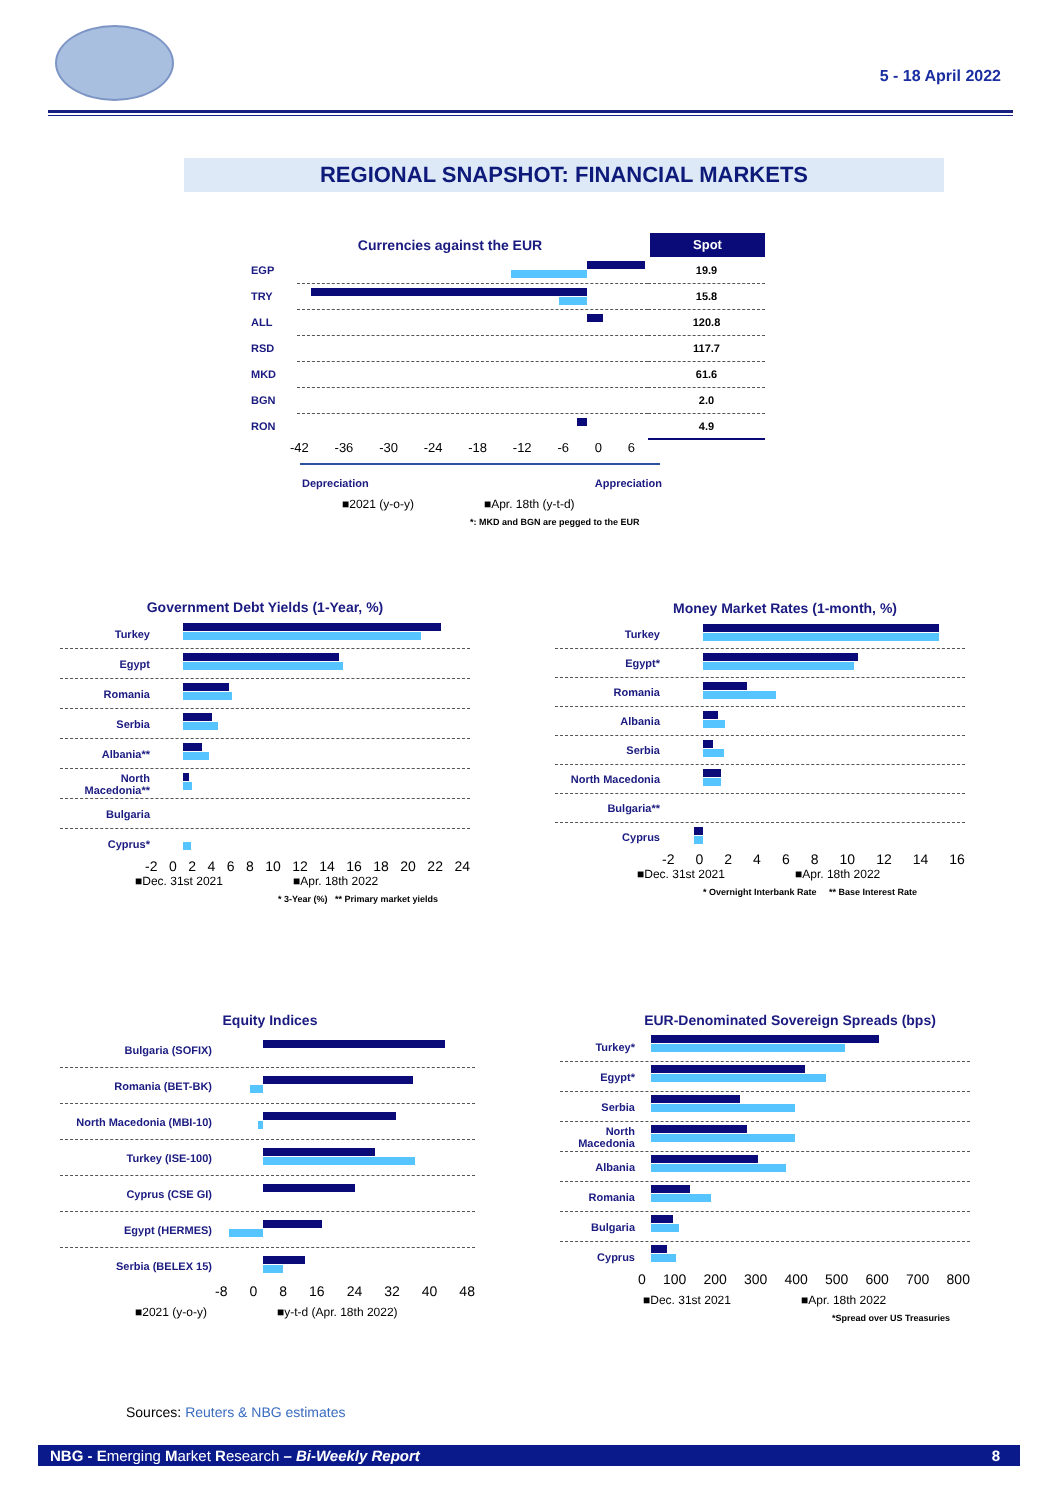5 - 18 April 2022
REGIONAL SNAPSHOT: FINANCIAL MARKETS
Currencies against the EUR Spot
| EGP | | 19.9 |
| TRY | | 15.8 |
| ALL | | 120.8 |
| RSD | | 117.7 |
| MKD | | 61.6 |
| BGN | | 2.0 |
| RON | | 4.9 |
-42 -36 -30 -24 -18 -12 -6 0 6
Depreciation Appreciation
■2021 (y-o-y) ■Apr. 18th (y-t-d)
*: MKD and BGN are pegged to the EUR
Government Debt Yields (1-Year, %)
Turkey
Egypt
Romania
Serbia
Albania**
North Macedonia**
Bulgaria
Cyprus*
-2 02468 10 12 14 16 18 20 22 24
■Dec. 31st 2021 ■Apr. 18th 2022
* 3-Year (%) ** Primary market yields
Money Market Rates (1-month, %)
Turkey
Egypt*
Romania
Albania
Serbia
North Macedonia
Bulgaria**
Cyprus
-2 02468 10 12 14 16
■Dec. 31st 2021 ■Apr. 18th 2022
* Overnight Interbank Rate ** Base Interest Rate
Equity Indices
Bulgaria (SOFIX)
Romania (BET-BK)
North Macedonia (MBI-10)
Turkey (ISE-100)
Cyprus (CSE GI)
Egypt (HERMES)
Serbia (BELEX 15)
-8 0 8 16 24 32 40 48
■2021 (y-o-y) ■y-t-d (Apr. 18th 2022)
EUR-Denominated Sovereign Spreads (bps)
Turkey*
Egypt*
Serbia
North Macedonia
Albania
Romania
Bulgaria
Cyprus
0 100 200 300 400 500 600 700 800
■Dec. 31st 2021 ■Apr. 18th 2022
*Spread over US Treasuries
Sources: Reuters & NBG estimates
NBG - Emerging Market Research – Bi-Weekly Report 8